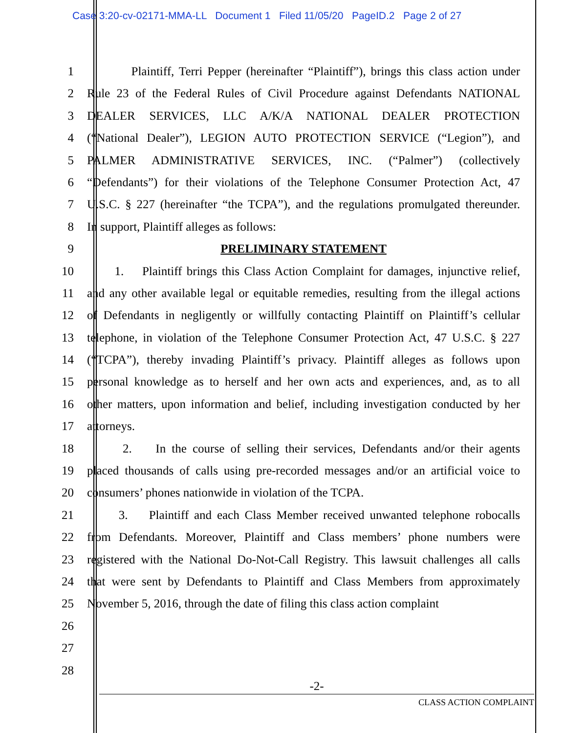Case 3:20-cv-02171-MMA-LL Document 1 Filed 11/05/20 PageID.2 Page 2 of 27
1 Plaintiff, Terri Pepper (hereinafter “Plaintiff”), brings this class action under
2 Rule 23 of the Federal Rules of Civil Procedure against Defendants NATIONAL
3 DEALER SERVICES, LLC A/K/A NATIONAL DEALER PROTECTION
4 (“National Dealer”), LEGION AUTO PROTECTION SERVICE (“Legion”), and
5 PALMER ADMINISTRATIVE SERVICES, INC. (“Palmer”) (collectively
6 “Defendants”) for their violations of the Telephone Consumer Protection Act, 47
7 U.S.C. § 227 (hereinafter “the TCPA”), and the regulations promulgated thereunder.
8 In support, Plaintiff alleges as follows:
9 PRELIMINARY STATEMENT
10 1. Plaintiff brings this Class Action Complaint for damages, injunctive relief,
11 and any other available legal or equitable remedies, resulting from the illegal actions
12 of Defendants in negligently or willfully contacting Plaintiff on Plaintiff’s cellular
13 telephone, in violation of the Telephone Consumer Protection Act, 47 U.S.C. § 227
14 (“TCPA”), thereby invading Plaintiff’s privacy. Plaintiff alleges as follows upon
15 personal knowledge as to herself and her own acts and experiences, and, as to all
16 other matters, upon information and belief, including investigation conducted by her
17 attorneys.
18 2. In the course of selling their services, Defendants and/or their agents
19 placed thousands of calls using pre-recorded messages and/or an artificial voice to
20 consumers’ phones nationwide in violation of the TCPA.
21 3. Plaintiff and each Class Member received unwanted telephone robocalls
22 from Defendants. Moreover, Plaintiff and Class members’ phone numbers were
23 registered with the National Do-Not-Call Registry. This lawsuit challenges all calls
24 that were sent by Defendants to Plaintiff and Class Members from approximately
25 November 5, 2016, through the date of filing this class action complaint
26
27
28
-2-
CLASS ACTION COMPLAINT